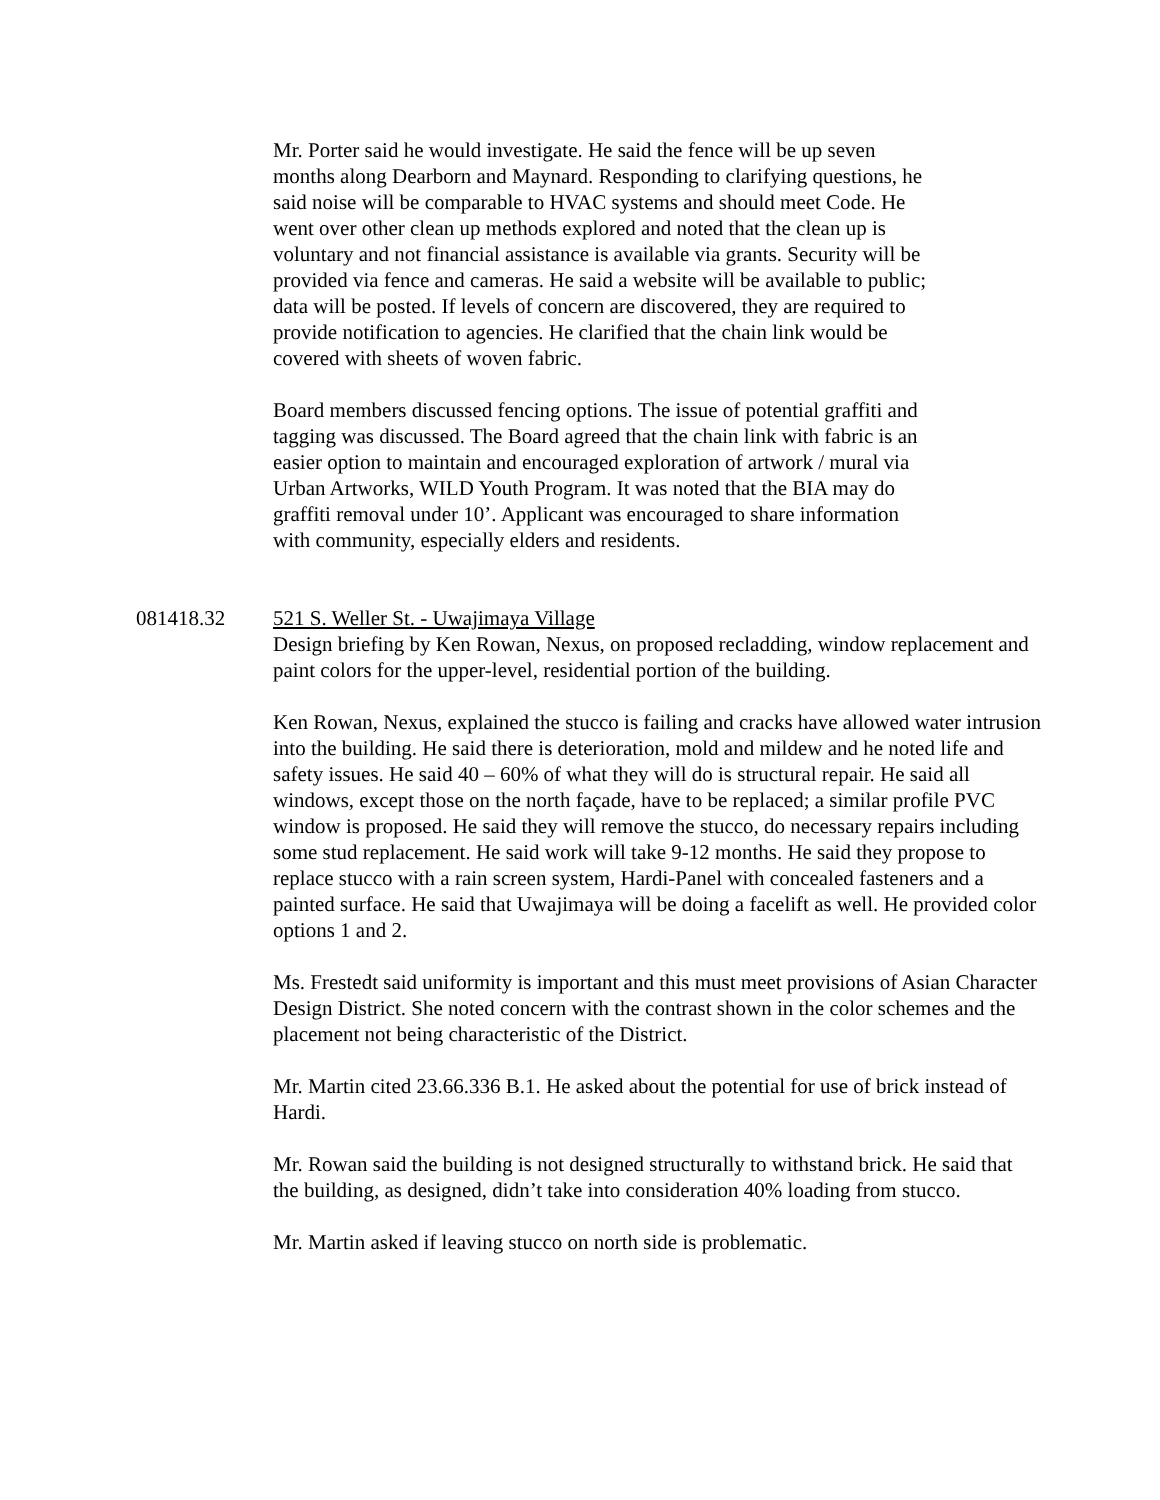Mr. Porter said he would investigate. He said the fence will be up seven months along Dearborn and Maynard. Responding to clarifying questions, he said noise will be comparable to HVAC systems and should meet Code. He went over other clean up methods explored and noted that the clean up is voluntary and not financial assistance is available via grants. Security will be provided via fence and cameras. He said a website will be available to public; data will be posted. If levels of concern are discovered, they are required to provide notification to agencies. He clarified that the chain link would be covered with sheets of woven fabric.
Board members discussed fencing options. The issue of potential graffiti and tagging was discussed. The Board agreed that the chain link with fabric is an easier option to maintain and encouraged exploration of artwork / mural via Urban Artworks, WILD Youth Program. It was noted that the BIA may do graffiti removal under 10’. Applicant was encouraged to share information with community, especially elders and residents.
081418.32 521 S. Weller St. - Uwajimaya Village
Design briefing by Ken Rowan, Nexus, on proposed recladding, window replacement and paint colors for the upper-level, residential portion of the building.
Ken Rowan, Nexus, explained the stucco is failing and cracks have allowed water intrusion into the building. He said there is deterioration, mold and mildew and he noted life and safety issues. He said 40 – 60% of what they will do is structural repair. He said all windows, except those on the north façade, have to be replaced; a similar profile PVC window is proposed. He said they will remove the stucco, do necessary repairs including some stud replacement. He said work will take 9-12 months. He said they propose to replace stucco with a rain screen system, Hardi-Panel with concealed fasteners and a painted surface. He said that Uwajimaya will be doing a facelift as well. He provided color options 1 and 2.
Ms. Frestedt said uniformity is important and this must meet provisions of Asian Character Design District. She noted concern with the contrast shown in the color schemes and the placement not being characteristic of the District.
Mr. Martin cited 23.66.336 B.1. He asked about the potential for use of brick instead of Hardi.
Mr. Rowan said the building is not designed structurally to withstand brick. He said that the building, as designed, didn’t take into consideration 40% loading from stucco.
Mr. Martin asked if leaving stucco on north side is problematic.